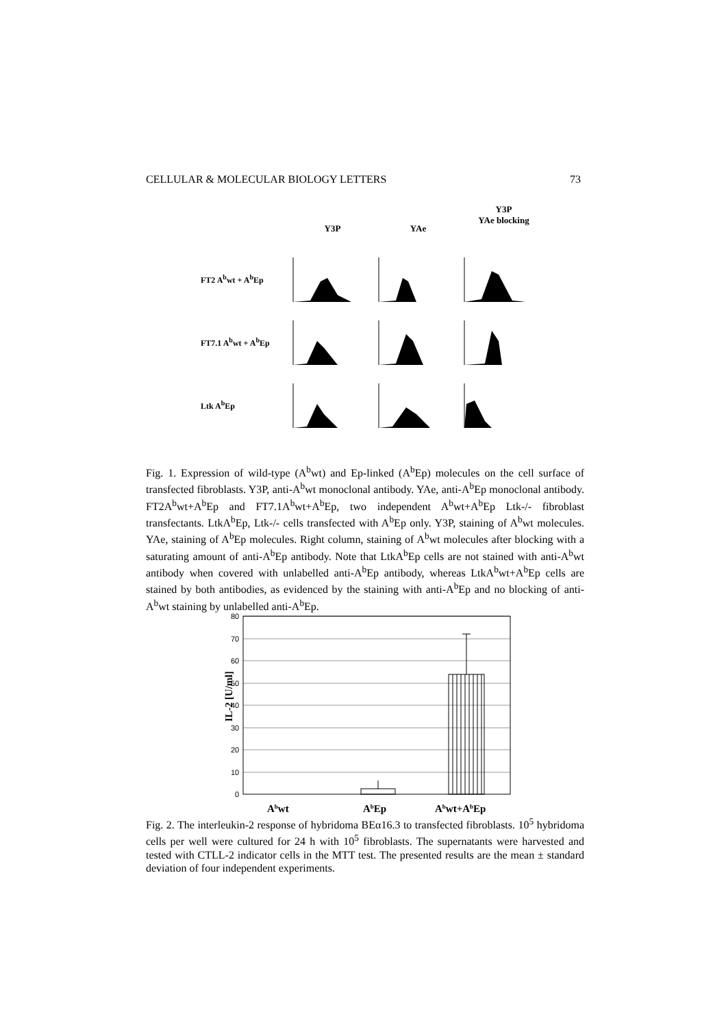CELLULAR & MOLECULAR BIOLOGY LETTERS 73
Y3P
YAe
Y3P
YAe blocking
FT2 A<sup>b</sup>wt + A<sup>b</sup>Ep
FT7.1 A<sup>b</sup>wt + A<sup>b</sup>Ep
Ltk A<sup>b</sup>Ep
Fig. 1. Expression of wild-type (A<sup>b</sup>wt) and Ep-linked (A<sup>b</sup>Ep) molecules on the cell surface of transfected fibroblasts. Y3P, anti-A<sup>b</sup>wt monoclonal antibody. YAe, anti-A<sup>b</sup>Ep monoclonal antibody. FT2A<sup>b</sup>wt+A<sup>b</sup>Ep and FT7.1A<sup>b</sup>wt+A<sup>b</sup>Ep, two independent A<sup>b</sup>wt+A<sup>b</sup>Ep Ltk-/- fibroblast transfectants. LtkA<sup>b</sup>Ep, Ltk-/- cells transfected with A<sup>b</sup>Ep only. Y3P, staining of A<sup>b</sup>wt molecules. YAe, staining of A<sup>b</sup>Ep molecules. Right column, staining of A<sup>b</sup>wt molecules after blocking with a saturating amount of anti-A<sup>b</sup>Ep antibody. Note that LtkA<sup>b</sup>Ep cells are not stained with anti-A<sup>b</sup>wt antibody when covered with unlabelled anti-A<sup>b</sup>Ep antibody, whereas LtkA<sup>b</sup>wt+A<sup>b</sup>Ep cells are stained by both antibodies, as evidenced by the staining with anti-A<sup>b</sup>Ep and no blocking of anti-A<sup>b</sup>wt staining by unlabelled anti-A<sup>b</sup>Ep.
IL-2 [U/ml]
80
70
60
50
40
30
20
10
0
Abwt
AbEp
Abwt+AbEp
Fig. 2. The interleukin-2 response of hybridoma BEα16.3 to transfected fibroblasts. 10<sup>5</sup> hybridoma cells per well were cultured for 24 h with 10<sup>5</sup> fibroblasts. The supernatants were harvested and tested with CTLL-2 indicator cells in the MTT test. The presented results are the mean ± standard deviation of four independent experiments.